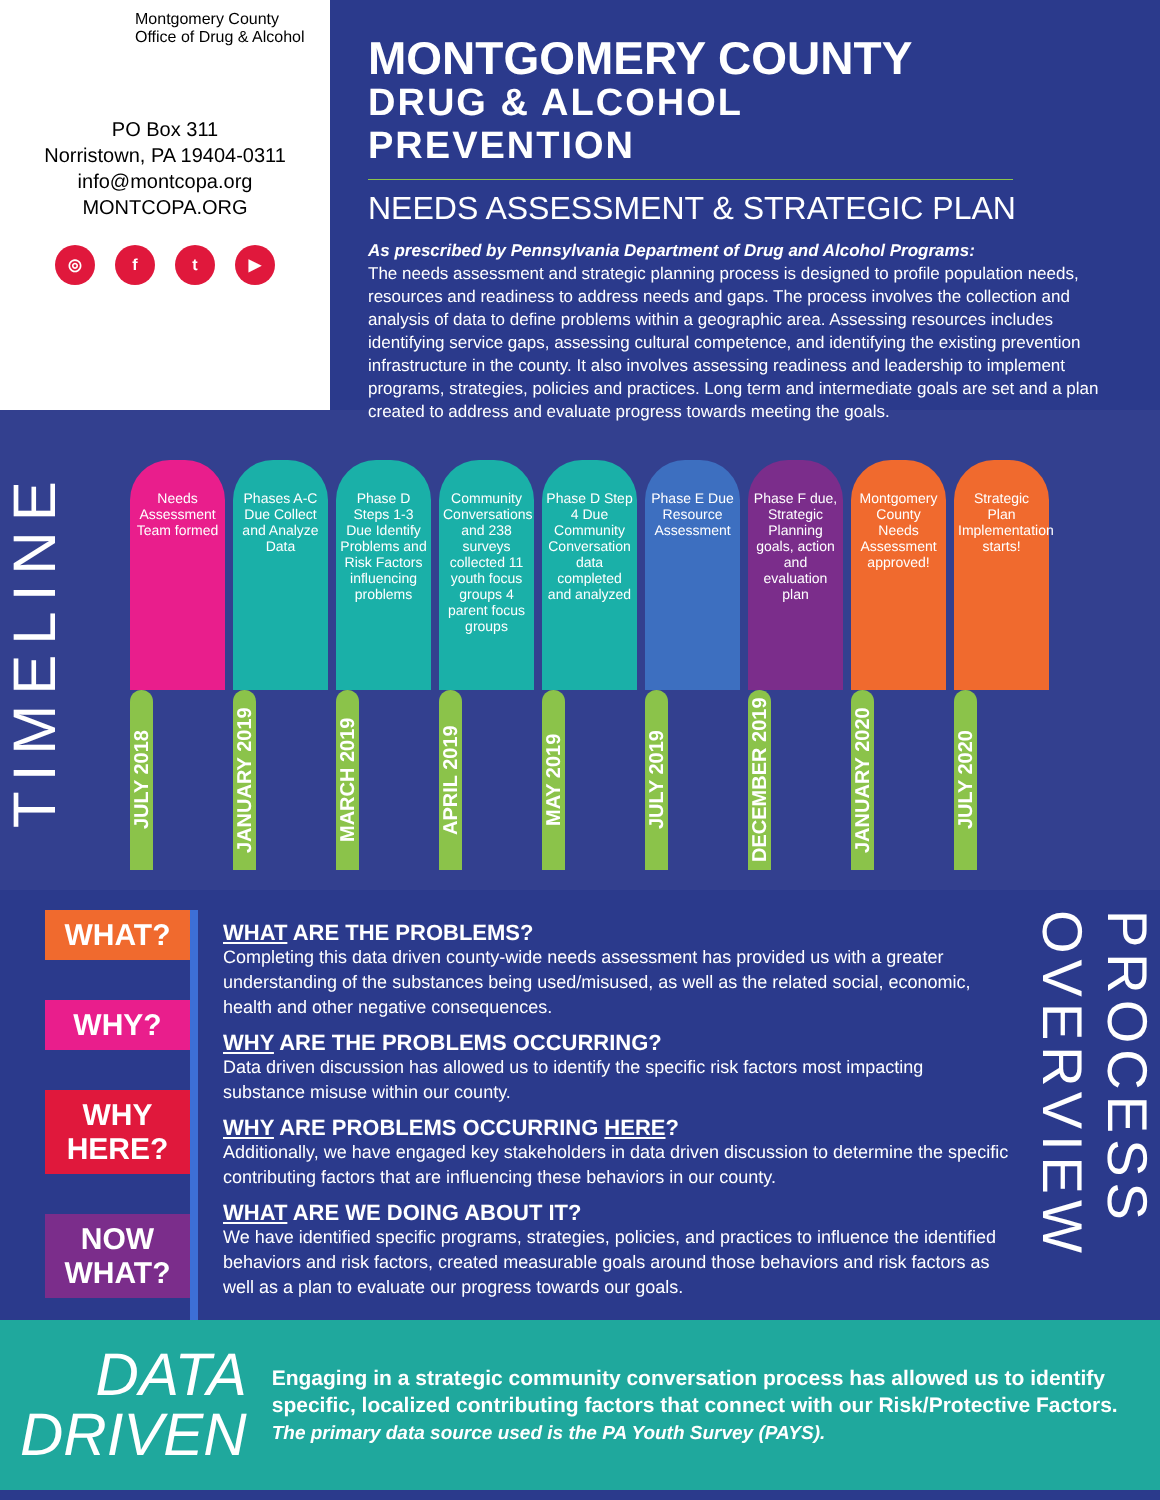Montgomery County
Office of Drug & Alcohol
PO Box 311
Norristown, PA 19404-0311
info@montcopa.org
MONTCOPA.ORG
◎ ft ▶
MONTGOMERY COUNTY
DRUG & ALCOHOL PREVENTION
NEEDS ASSESSMENT & STRATEGIC PLAN
As prescribed by Pennsylvania Department of Drug and Alcohol Programs:
The needs assessment and strategic planning process is designed to profile population needs, resources and readiness to address needs and gaps. The process involves the collection and analysis of data to define problems within a geographic area. Assessing resources includes identifying service gaps, assessing cultural competence, and identifying the existing prevention infrastructure in the county. It also involves assessing readiness and leadership to implement programs, strategies, policies and practices. Long term and intermediate goals are set and a plan created to address and evaluate progress towards meeting the goals.
TIMELINE
Needs Assessment Team formed
JULY 2018
Phases A-C Due Collect and Analyze Data
JANUARY 2019
Phase D Steps 1-3 Due Identify Problems and Risk Factors influencing problems
MARCH 2019
Community Conversations and 238 surveys collected 11 youth focus groups 4 parent focus groups
APRIL 2019
Phase D Step 4 Due Community Conversation data completed and analyzed
MAY 2019
Phase E Due Resource Assessment
JULY 2019
Phase F due, Strategic Planning goals, action and evaluation plan
DECEMBER 2019
Montgomery County Needs Assessment approved!
JANUARY 2020
Strategic Plan Implementation starts!
JULY 2020
WHAT?
WHY?
WHY HERE?
NOW WHAT?
WHAT ARE THE PROBLEMS?
Completing this data driven county-wide needs assessment has provided us with a greater understanding of the substances being used/misused, as well as the related social, economic, health and other negative consequences.
WHY ARE THE PROBLEMS OCCURRING?
Data driven discussion has allowed us to identify the specific risk factors most impacting substance misuse within our county.
WHY ARE PROBLEMS OCCURRING HERE?
Additionally, we have engaged key stakeholders in data driven discussion to determine the specific contributing factors that are influencing these behaviors in our county.
WHAT ARE WE DOING ABOUT IT?
We have identified specific programs, strategies, policies, and practices to influence the identified behaviors and risk factors, created measurable goals around those behaviors and risk factors as well as a plan to evaluate our progress towards our goals.
PROCESS OVERVIEW
DATA
DRIVEN
Engaging in a strategic community conversation process has allowed us to identify specific, localized contributing factors that connect with our Risk/Protective Factors.
The primary data source used is the PA Youth Survey (PAYS).